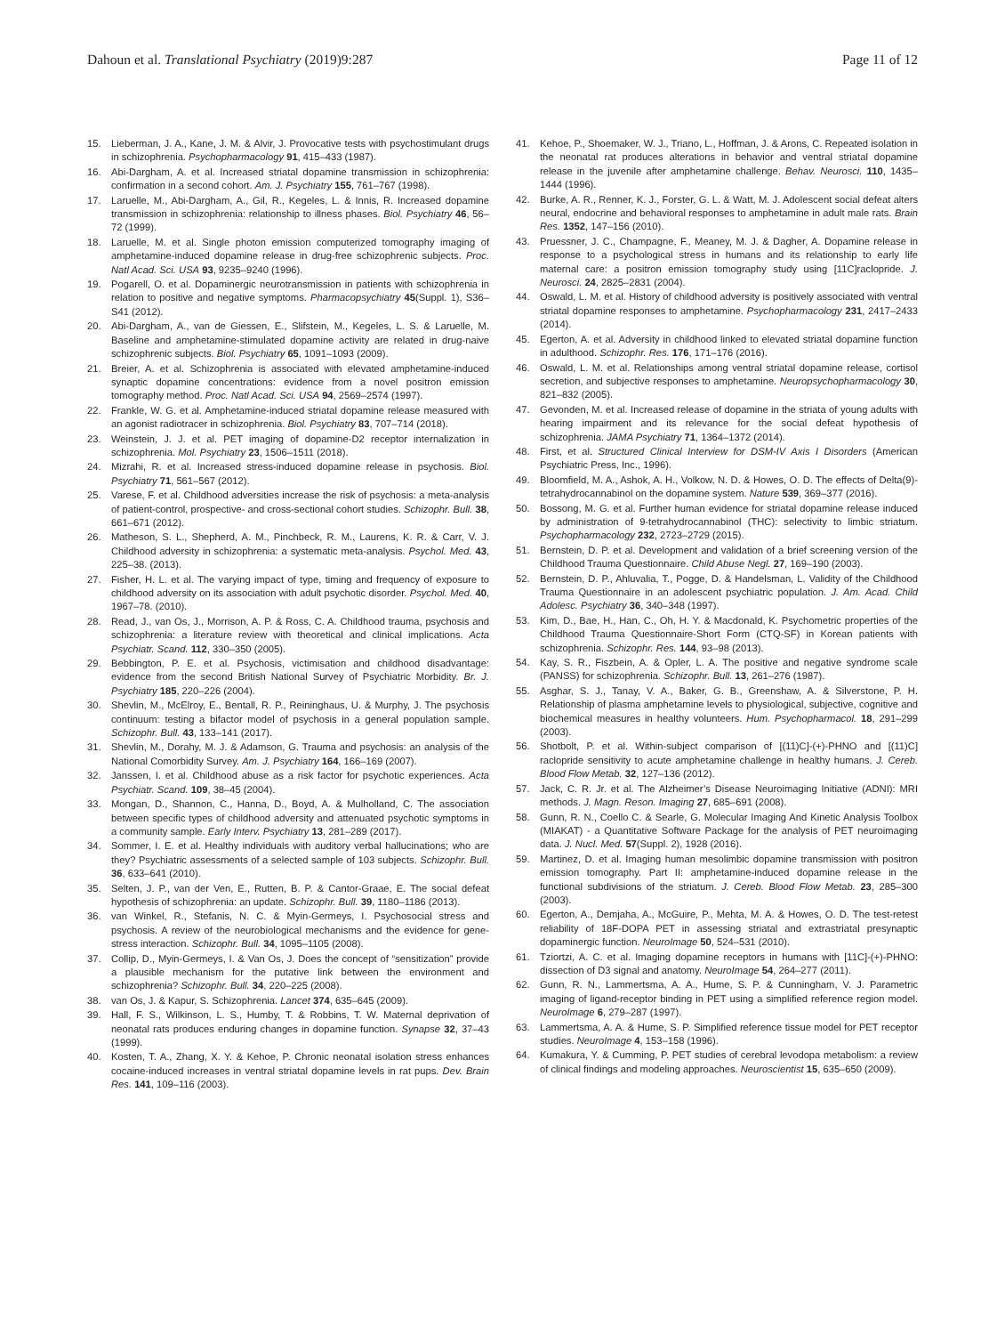Dahoun et al. Translational Psychiatry (2019)9:287 Page 11 of 12
15. Lieberman, J. A., Kane, J. M. & Alvir, J. Provocative tests with psychostimulant drugs in schizophrenia. Psychopharmacology 91, 415–433 (1987).
16. Abi-Dargham, A. et al. Increased striatal dopamine transmission in schizophrenia: confirmation in a second cohort. Am. J. Psychiatry 155, 761–767 (1998).
17. Laruelle, M., Abi-Dargham, A., Gil, R., Kegeles, L. & Innis, R. Increased dopamine transmission in schizophrenia: relationship to illness phases. Biol. Psychiatry 46, 56–72 (1999).
18. Laruelle, M. et al. Single photon emission computerized tomography imaging of amphetamine-induced dopamine release in drug-free schizophrenic subjects. Proc. Natl Acad. Sci. USA 93, 9235–9240 (1996).
19. Pogarell, O. et al. Dopaminergic neurotransmission in patients with schizophrenia in relation to positive and negative symptoms. Pharmacopsychiatry 45(Suppl. 1), S36–S41 (2012).
20. Abi-Dargham, A., van de Giessen, E., Slifstein, M., Kegeles, L. S. & Laruelle, M. Baseline and amphetamine-stimulated dopamine activity are related in drug-naive schizophrenic subjects. Biol. Psychiatry 65, 1091–1093 (2009).
21. Breier, A. et al. Schizophrenia is associated with elevated amphetamine-induced synaptic dopamine concentrations: evidence from a novel positron emission tomography method. Proc. Natl Acad. Sci. USA 94, 2569–2574 (1997).
22. Frankle, W. G. et al. Amphetamine-induced striatal dopamine release measured with an agonist radiotracer in schizophrenia. Biol. Psychiatry 83, 707–714 (2018).
23. Weinstein, J. J. et al. PET imaging of dopamine-D2 receptor internalization in schizophrenia. Mol. Psychiatry 23, 1506–1511 (2018).
24. Mizrahi, R. et al. Increased stress-induced dopamine release in psychosis. Biol. Psychiatry 71, 561–567 (2012).
25. Varese, F. et al. Childhood adversities increase the risk of psychosis: a meta-analysis of patient-control, prospective- and cross-sectional cohort studies. Schizophr. Bull. 38, 661–671 (2012).
26. Matheson, S. L., Shepherd, A. M., Pinchbeck, R. M., Laurens, K. R. & Carr, V. J. Childhood adversity in schizophrenia: a systematic meta-analysis. Psychol. Med. 43, 225–38. (2013).
27. Fisher, H. L. et al. The varying impact of type, timing and frequency of exposure to childhood adversity on its association with adult psychotic disorder. Psychol. Med. 40, 1967–78. (2010).
28. Read, J., van Os, J., Morrison, A. P. & Ross, C. A. Childhood trauma, psychosis and schizophrenia: a literature review with theoretical and clinical implications. Acta Psychiatr. Scand. 112, 330–350 (2005).
29. Bebbington, P. E. et al. Psychosis, victimisation and childhood disadvantage: evidence from the second British National Survey of Psychiatric Morbidity. Br. J. Psychiatry 185, 220–226 (2004).
30. Shevlin, M., McElroy, E., Bentall, R. P., Reininghaus, U. & Murphy, J. The psychosis continuum: testing a bifactor model of psychosis in a general population sample. Schizophr. Bull. 43, 133–141 (2017).
31. Shevlin, M., Dorahy, M. J. & Adamson, G. Trauma and psychosis: an analysis of the National Comorbidity Survey. Am. J. Psychiatry 164, 166–169 (2007).
32. Janssen, I. et al. Childhood abuse as a risk factor for psychotic experiences. Acta Psychiatr. Scand. 109, 38–45 (2004).
33. Mongan, D., Shannon, C., Hanna, D., Boyd, A. & Mulholland, C. The association between specific types of childhood adversity and attenuated psychotic symptoms in a community sample. Early Interv. Psychiatry 13, 281–289 (2017).
34. Sommer, I. E. et al. Healthy individuals with auditory verbal hallucinations; who are they? Psychiatric assessments of a selected sample of 103 subjects. Schizophr. Bull. 36, 633–641 (2010).
35. Selten, J. P., van der Ven, E., Rutten, B. P. & Cantor-Graae, E. The social defeat hypothesis of schizophrenia: an update. Schizophr. Bull. 39, 1180–1186 (2013).
36. van Winkel, R., Stefanis, N. C. & Myin-Germeys, I. Psychosocial stress and psychosis. A review of the neurobiological mechanisms and the evidence for gene-stress interaction. Schizophr. Bull. 34, 1095–1105 (2008).
37. Collip, D., Myin-Germeys, I. & Van Os, J. Does the concept of “sensitization” provide a plausible mechanism for the putative link between the environment and schizophrenia? Schizophr. Bull. 34, 220–225 (2008).
38. van Os, J. & Kapur, S. Schizophrenia. Lancet 374, 635–645 (2009).
39. Hall, F. S., Wilkinson, L. S., Humby, T. & Robbins, T. W. Maternal deprivation of neonatal rats produces enduring changes in dopamine function. Synapse 32, 37–43 (1999).
40. Kosten, T. A., Zhang, X. Y. & Kehoe, P. Chronic neonatal isolation stress enhances cocaine-induced increases in ventral striatal dopamine levels in rat pups. Dev. Brain Res. 141, 109–116 (2003).
41. Kehoe, P., Shoemaker, W. J., Triano, L., Hoffman, J. & Arons, C. Repeated isolation in the neonatal rat produces alterations in behavior and ventral striatal dopamine release in the juvenile after amphetamine challenge. Behav. Neurosci. 110, 1435–1444 (1996).
42. Burke, A. R., Renner, K. J., Forster, G. L. & Watt, M. J. Adolescent social defeat alters neural, endocrine and behavioral responses to amphetamine in adult male rats. Brain Res. 1352, 147–156 (2010).
43. Pruessner, J. C., Champagne, F., Meaney, M. J. & Dagher, A. Dopamine release in response to a psychological stress in humans and its relationship to early life maternal care: a positron emission tomography study using [11C]raclopride. J. Neurosci. 24, 2825–2831 (2004).
44. Oswald, L. M. et al. History of childhood adversity is positively associated with ventral striatal dopamine responses to amphetamine. Psychopharmacology 231, 2417–2433 (2014).
45. Egerton, A. et al. Adversity in childhood linked to elevated striatal dopamine function in adulthood. Schizophr. Res. 176, 171–176 (2016).
46. Oswald, L. M. et al. Relationships among ventral striatal dopamine release, cortisol secretion, and subjective responses to amphetamine. Neuropsychopharmacology 30, 821–832 (2005).
47. Gevonden, M. et al. Increased release of dopamine in the striata of young adults with hearing impairment and its relevance for the social defeat hypothesis of schizophrenia. JAMA Psychiatry 71, 1364–1372 (2014).
48. First, et al. Structured Clinical Interview for DSM-IV Axis I Disorders (American Psychiatric Press, Inc., 1996).
49. Bloomfield, M. A., Ashok, A. H., Volkow, N. D. & Howes, O. D. The effects of Delta(9)-tetrahydrocannabinol on the dopamine system. Nature 539, 369–377 (2016).
50. Bossong, M. G. et al. Further human evidence for striatal dopamine release induced by administration of 9-tetrahydrocannabinol (THC): selectivity to limbic striatum. Psychopharmacology 232, 2723–2729 (2015).
51. Bernstein, D. P. et al. Development and validation of a brief screening version of the Childhood Trauma Questionnaire. Child Abuse Negl. 27, 169–190 (2003).
52. Bernstein, D. P., Ahluvalia, T., Pogge, D. & Handelsman, L. Validity of the Childhood Trauma Questionnaire in an adolescent psychiatric population. J. Am. Acad. Child Adolesc. Psychiatry 36, 340–348 (1997).
53. Kim, D., Bae, H., Han, C., Oh, H. Y. & Macdonald, K. Psychometric properties of the Childhood Trauma Questionnaire-Short Form (CTQ-SF) in Korean patients with schizophrenia. Schizophr. Res. 144, 93–98 (2013).
54. Kay, S. R., Fiszbein, A. & Opler, L. A. The positive and negative syndrome scale (PANSS) for schizophrenia. Schizophr. Bull. 13, 261–276 (1987).
55. Asghar, S. J., Tanay, V. A., Baker, G. B., Greenshaw, A. & Silverstone, P. H. Relationship of plasma amphetamine levels to physiological, subjective, cognitive and biochemical measures in healthy volunteers. Hum. Psychopharmacol. 18, 291–299 (2003).
56. Shotbolt, P. et al. Within-subject comparison of [(11)C]-(+)-PHNO and [(11)C] raclopride sensitivity to acute amphetamine challenge in healthy humans. J. Cereb. Blood Flow Metab. 32, 127–136 (2012).
57. Jack, C. R. Jr. et al. The Alzheimer’s Disease Neuroimaging Initiative (ADNI): MRI methods. J. Magn. Reson. Imaging 27, 685–691 (2008).
58. Gunn, R. N., Coello C. & Searle, G. Molecular Imaging And Kinetic Analysis Toolbox (MIAKAT) - a Quantitative Software Package for the analysis of PET neuroimaging data. J. Nucl. Med. 57(Suppl. 2), 1928 (2016).
59. Martinez, D. et al. Imaging human mesolimbic dopamine transmission with positron emission tomography. Part II: amphetamine-induced dopamine release in the functional subdivisions of the striatum. J. Cereb. Blood Flow Metab. 23, 285–300 (2003).
60. Egerton, A., Demjaha, A., McGuire, P., Mehta, M. A. & Howes, O. D. The test-retest reliability of 18F-DOPA PET in assessing striatal and extrastriatal presynaptic dopaminergic function. NeuroImage 50, 524–531 (2010).
61. Tziortzi, A. C. et al. Imaging dopamine receptors in humans with [11C]-(+)-PHNO: dissection of D3 signal and anatomy. NeuroImage 54, 264–277 (2011).
62. Gunn, R. N., Lammertsma, A. A., Hume, S. P. & Cunningham, V. J. Parametric imaging of ligand-receptor binding in PET using a simplified reference region model. NeuroImage 6, 279–287 (1997).
63. Lammertsma, A. A. & Hume, S. P. Simplified reference tissue model for PET receptor studies. NeuroImage 4, 153–158 (1996).
64. Kumakura, Y. & Cumming, P. PET studies of cerebral levodopa metabolism: a review of clinical findings and modeling approaches. Neuroscientist 15, 635–650 (2009).